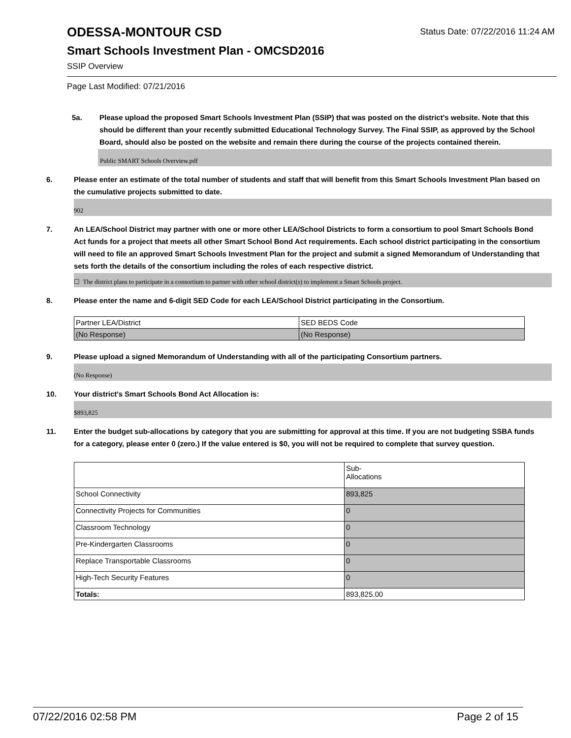Status Date: 07/22/2016 11:24 AM
ODESSA-MONTOUR CSD
Smart Schools Investment Plan - OMCSD2016
SSIP Overview
Page Last Modified: 07/21/2016
5a. Please upload the proposed Smart Schools Investment Plan (SSIP) that was posted on the district's website. Note that this should be different than your recently submitted Educational Technology Survey. The Final SSIP, as approved by the School Board, should also be posted on the website and remain there during the course of the projects contained therein.
Public SMART Schools Overview.pdf
6. Please enter an estimate of the total number of students and staff that will benefit from this Smart Schools Investment Plan based on the cumulative projects submitted to date.
902
7. An LEA/School District may partner with one or more other LEA/School Districts to form a consortium to pool Smart Schools Bond Act funds for a project that meets all other Smart School Bond Act requirements. Each school district participating in the consortium will need to file an approved Smart Schools Investment Plan for the project and submit a signed Memorandum of Understanding that sets forth the details of the consortium including the roles of each respective district.
☐ The district plans to participate in a consortium to partner with other school district(s) to implement a Smart Schools project.
8. Please enter the name and 6-digit SED Code for each LEA/School District participating in the Consortium.
| Partner LEA/District | SED BEDS Code |
| (No Response) | (No Response) |
9. Please upload a signed Memorandum of Understanding with all of the participating Consortium partners.
(No Response)
10. Your district's Smart Schools Bond Act Allocation is:
$893,825
11. Enter the budget sub-allocations by category that you are submitting for approval at this time. If you are not budgeting SSBA funds for a category, please enter 0 (zero.) If the value entered is $0, you will not be required to complete that survey question.
| | Sub- Allocations |
| School Connectivity | 893,825 |
| Connectivity Projects for Communities | 0 |
| Classroom Technology | 0 |
| Pre-Kindergarten Classrooms | 0 |
| Replace Transportable Classrooms | 0 |
| High-Tech Security Features | 0 |
| Totals: | 893,825.00 |
07/22/2016 02:58 PM Page 2 of 15